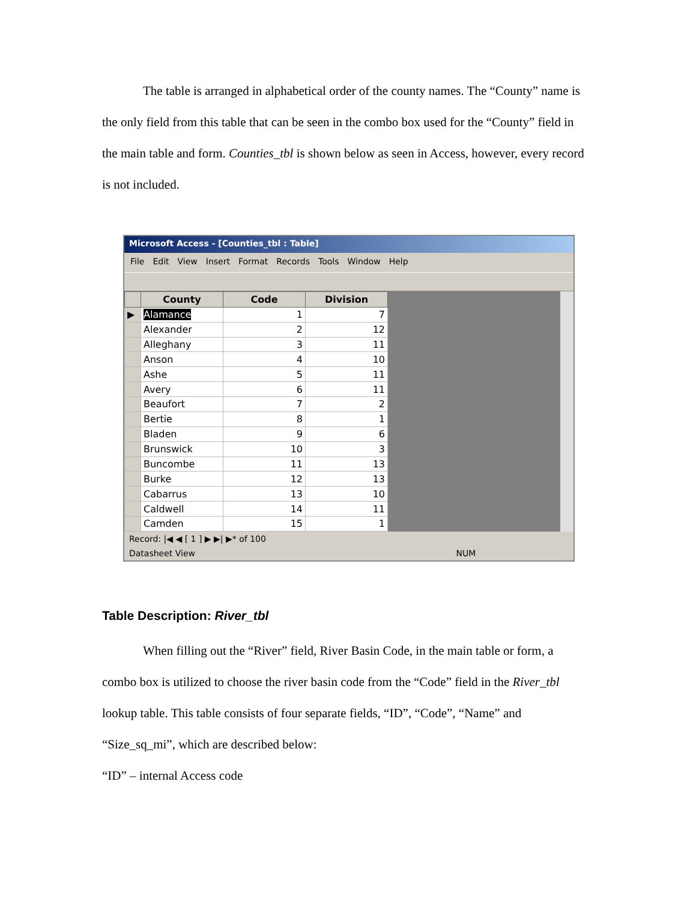The table is arranged in alphabetical order of the county names. The “County” name is the only field from this table that can be seen in the combo box used for the “County” field in the main table and form. Counties_tbl is shown below as seen in Access, however, every record is not included.
Microsoft Access - [Counties_tbl : Table]
File Edit View Insert Format Records Tools Window Help
| | County | Code | Division |
| --- | --- | --- | --- |
| ▶ | Alamance | 1 | 7 |
| | Alexander | 2 | 12 |
| | Alleghany | 3 | 11 |
| | Anson | 4 | 10 |
| | Ashe | 5 | 11 |
| | Avery | 6 | 11 |
| | Beaufort | 7 | 2 |
| | Bertie | 8 | 1 |
| | Bladen | 9 | 6 |
| | Brunswick | 10 | 3 |
| | Buncombe | 11 | 13 |
| | Burke | 12 | 13 |
| | Cabarrus | 13 | 10 |
| | Caldwell | 14 | 11 |
| | Camden | 15 | 1 |
Record: |◀ ◀ [ 1 ] ▶ ▶| ▶* of 100
Datasheet View NUM
Table Description: River_tbl
When filling out the “River” field, River Basin Code, in the main table or form, a combo box is utilized to choose the river basin code from the “Code” field in the River_tbl lookup table. This table consists of four separate fields, “ID”, “Code”, “Name” and “Size_sq_mi”, which are described below:
“ID” – internal Access code